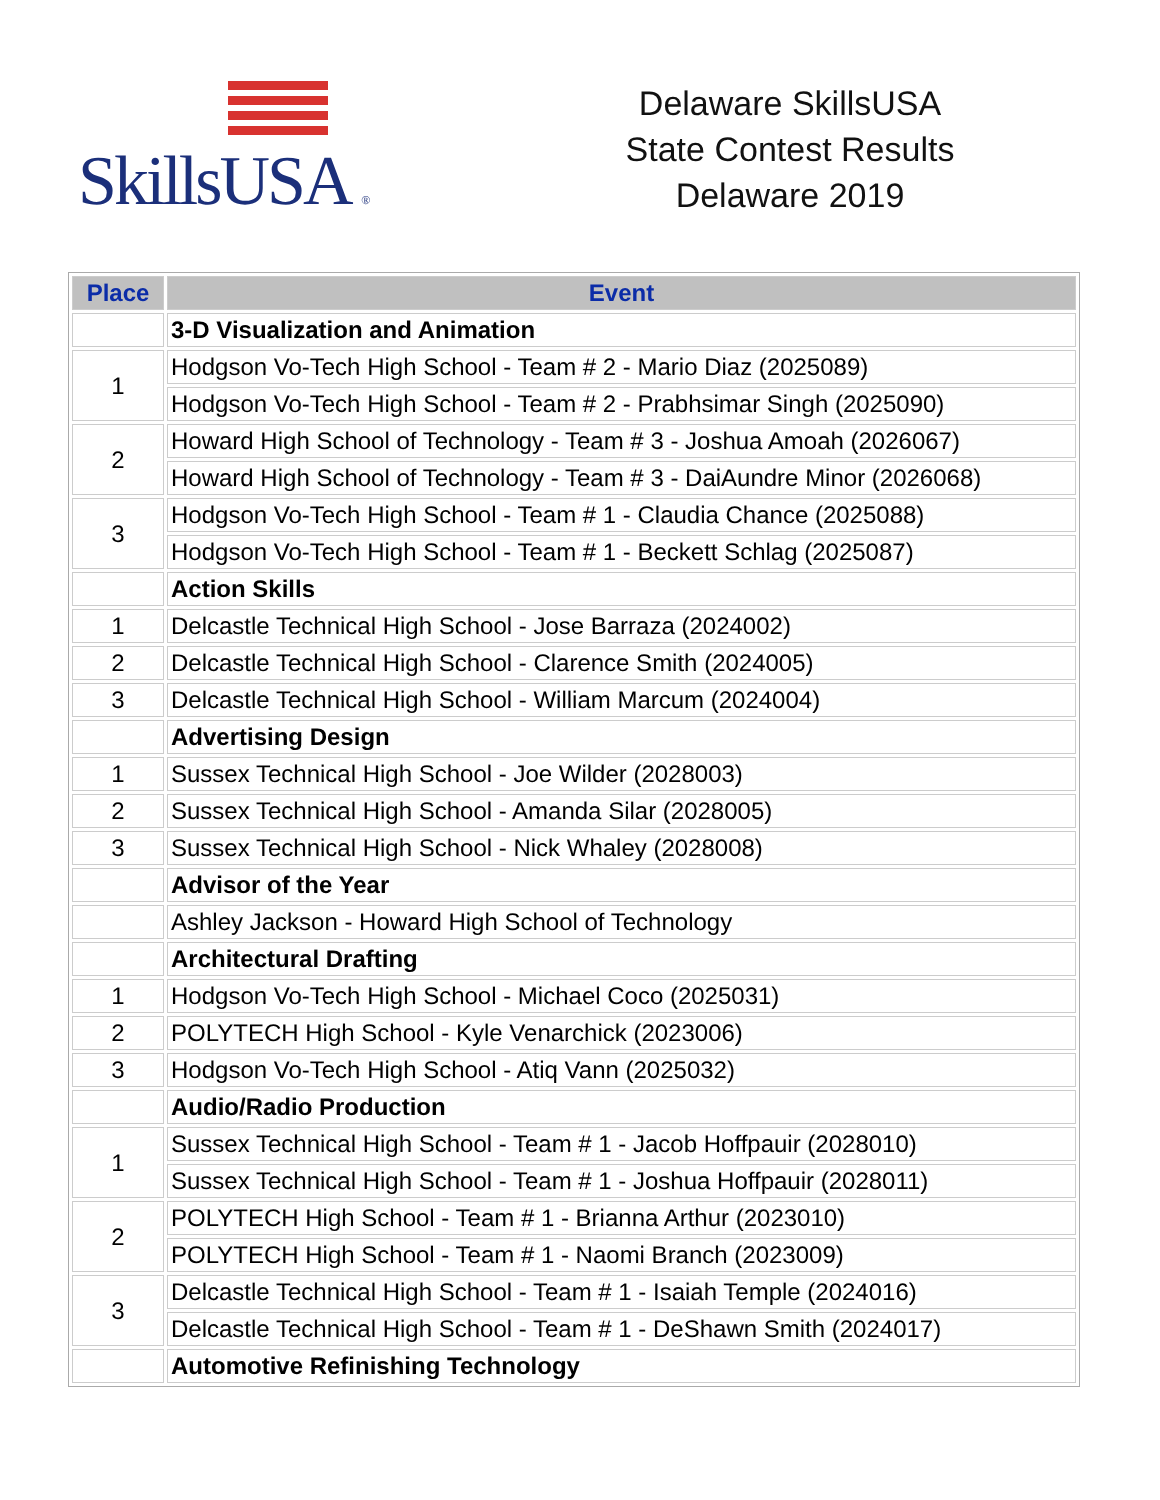SkillsUSA ®
Delaware SkillsUSA
State Contest Results
Delaware 2019
| Place | Event |
| --- | --- |
| | 3-D Visualization and Animation |
| 1 | Hodgson Vo-Tech High School - Team # 2 - Mario Diaz (2025089) |
| | Hodgson Vo-Tech High School - Team # 2 - Prabhsimar Singh (2025090) |
| 2 | Howard High School of Technology - Team # 3 - Joshua Amoah (2026067) |
| | Howard High School of Technology - Team # 3 - DaiAundre Minor (2026068) |
| 3 | Hodgson Vo-Tech High School - Team # 1 - Claudia Chance (2025088) |
| | Hodgson Vo-Tech High School - Team # 1 - Beckett Schlag (2025087) |
| | Action Skills |
| 1 | Delcastle Technical High School - Jose Barraza (2024002) |
| 2 | Delcastle Technical High School - Clarence Smith (2024005) |
| 3 | Delcastle Technical High School - William Marcum (2024004) |
| | Advertising Design |
| 1 | Sussex Technical High School - Joe Wilder (2028003) |
| 2 | Sussex Technical High School - Amanda Silar (2028005) |
| 3 | Sussex Technical High School - Nick Whaley (2028008) |
| | Advisor of the Year |
| | Ashley Jackson - Howard High School of Technology |
| | Architectural Drafting |
| 1 | Hodgson Vo-Tech High School - Michael Coco (2025031) |
| 2 | POLYTECH High School - Kyle Venarchick (2023006) |
| 3 | Hodgson Vo-Tech High School - Atiq Vann (2025032) |
| | Audio/Radio Production |
| 1 | Sussex Technical High School - Team # 1 - Jacob Hoffpauir (2028010) |
| | Sussex Technical High School - Team # 1 - Joshua Hoffpauir (2028011) |
| 2 | POLYTECH High School - Team # 1 - Brianna Arthur (2023010) |
| | POLYTECH High School - Team # 1 - Naomi Branch (2023009) |
| 3 | Delcastle Technical High School - Team # 1 - Isaiah Temple (2024016) |
| | Delcastle Technical High School - Team # 1 - DeShawn Smith (2024017) |
| | Automotive Refinishing Technology |